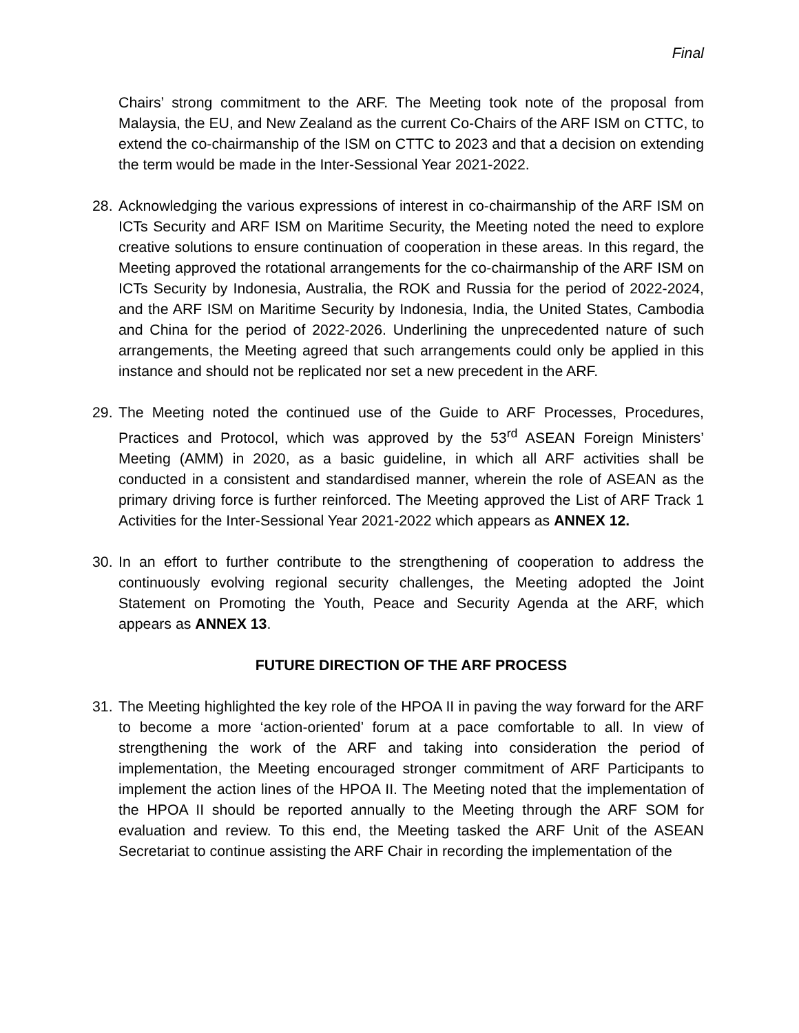Final
Chairs’ strong commitment to the ARF. The Meeting took note of the proposal from Malaysia, the EU, and New Zealand as the current Co-Chairs of the ARF ISM on CTTC, to extend the co-chairmanship of the ISM on CTTC to 2023 and that a decision on extending the term would be made in the Inter-Sessional Year 2021-2022.
28.
Acknowledging the various expressions of interest in co-chairmanship of the ARF ISM on ICTs Security and ARF ISM on Maritime Security, the Meeting noted the need to explore creative solutions to ensure continuation of cooperation in these areas. In this regard, the Meeting approved the rotational arrangements for the co-chairmanship of the ARF ISM on ICTs Security by Indonesia, Australia, the ROK and Russia for the period of 2022-2024, and the ARF ISM on Maritime Security by Indonesia, India, the United States, Cambodia and China for the period of 2022-2026. Underlining the unprecedented nature of such arrangements, the Meeting agreed that such arrangements could only be applied in this instance and should not be replicated nor set a new precedent in the ARF.
29.
The Meeting noted the continued use of the Guide to ARF Processes, Procedures, Practices and Protocol, which was approved by the 53<sup>rd</sup> ASEAN Foreign Ministers’ Meeting (AMM) in 2020, as a basic guideline, in which all ARF activities shall be conducted in a consistent and standardised manner, wherein the role of ASEAN as the primary driving force is further reinforced. The Meeting approved the List of ARF Track 1 Activities for the Inter-Sessional Year 2021-2022 which appears as ANNEX 12.
30.
In an effort to further contribute to the strengthening of cooperation to address the continuously evolving regional security challenges, the Meeting adopted the Joint Statement on Promoting the Youth, Peace and Security Agenda at the ARF, which appears as ANNEX 13.
FUTURE DIRECTION OF THE ARF PROCESS
31.
The Meeting highlighted the key role of the HPOA II in paving the way forward for the ARF to become a more ‘action-oriented’ forum at a pace comfortable to all. In view of strengthening the work of the ARF and taking into consideration the period of implementation, the Meeting encouraged stronger commitment of ARF Participants to implement the action lines of the HPOA II. The Meeting noted that the implementation of the HPOA II should be reported annually to the Meeting through the ARF SOM for evaluation and review. To this end, the Meeting tasked the ARF Unit of the ASEAN Secretariat to continue assisting the ARF Chair in recording the implementation of the